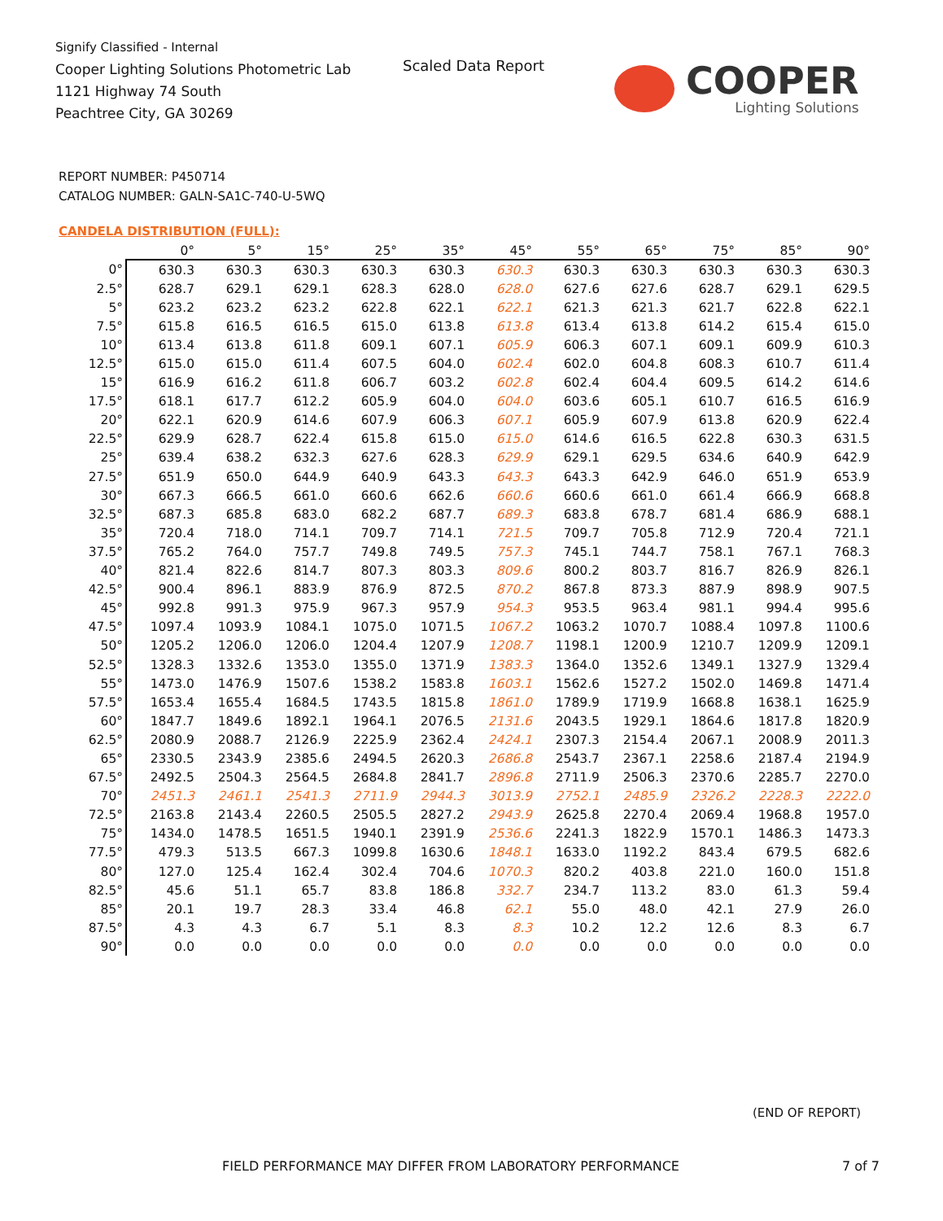Signify Classified - Internal
Cooper Lighting Solutions Photometric Lab
1121 Highway 74 South
Peachtree City, GA 30269
Scaled Data Report
COOPER
Lighting Solutions
REPORT NUMBER: P450714
CATALOG NUMBER: GALN-SA1C-740-U-5WQ
CANDELA DISTRIBUTION (FULL):
| | 0° | 5° | 15° | 25° | 35° | 45° | 55° | 65° | 75° | 85° | 90° |
| --- | --- | --- | --- | --- | --- | --- | --- | --- | --- | --- | --- |
| 0° | 630.3 | 630.3 | 630.3 | 630.3 | 630.3 | 630.3 | 630.3 | 630.3 | 630.3 | 630.3 | 630.3 |
| 2.5° | 628.7 | 629.1 | 629.1 | 628.3 | 628.0 | 628.0 | 627.6 | 627.6 | 628.7 | 629.1 | 629.5 |
| 5° | 623.2 | 623.2 | 623.2 | 622.8 | 622.1 | 622.1 | 621.3 | 621.3 | 621.7 | 622.8 | 622.1 |
| 7.5° | 615.8 | 616.5 | 616.5 | 615.0 | 613.8 | 613.8 | 613.4 | 613.8 | 614.2 | 615.4 | 615.0 |
| 10° | 613.4 | 613.8 | 611.8 | 609.1 | 607.1 | 605.9 | 606.3 | 607.1 | 609.1 | 609.9 | 610.3 |
| 12.5° | 615.0 | 615.0 | 611.4 | 607.5 | 604.0 | 602.4 | 602.0 | 604.8 | 608.3 | 610.7 | 611.4 |
| 15° | 616.9 | 616.2 | 611.8 | 606.7 | 603.2 | 602.8 | 602.4 | 604.4 | 609.5 | 614.2 | 614.6 |
| 17.5° | 618.1 | 617.7 | 612.2 | 605.9 | 604.0 | 604.0 | 603.6 | 605.1 | 610.7 | 616.5 | 616.9 |
| 20° | 622.1 | 620.9 | 614.6 | 607.9 | 606.3 | 607.1 | 605.9 | 607.9 | 613.8 | 620.9 | 622.4 |
| 22.5° | 629.9 | 628.7 | 622.4 | 615.8 | 615.0 | 615.0 | 614.6 | 616.5 | 622.8 | 630.3 | 631.5 |
| 25° | 639.4 | 638.2 | 632.3 | 627.6 | 628.3 | 629.9 | 629.1 | 629.5 | 634.6 | 640.9 | 642.9 |
| 27.5° | 651.9 | 650.0 | 644.9 | 640.9 | 643.3 | 643.3 | 643.3 | 642.9 | 646.0 | 651.9 | 653.9 |
| 30° | 667.3 | 666.5 | 661.0 | 660.6 | 662.6 | 660.6 | 660.6 | 661.0 | 661.4 | 666.9 | 668.8 |
| 32.5° | 687.3 | 685.8 | 683.0 | 682.2 | 687.7 | 689.3 | 683.8 | 678.7 | 681.4 | 686.9 | 688.1 |
| 35° | 720.4 | 718.0 | 714.1 | 709.7 | 714.1 | 721.5 | 709.7 | 705.8 | 712.9 | 720.4 | 721.1 |
| 37.5° | 765.2 | 764.0 | 757.7 | 749.8 | 749.5 | 757.3 | 745.1 | 744.7 | 758.1 | 767.1 | 768.3 |
| 40° | 821.4 | 822.6 | 814.7 | 807.3 | 803.3 | 809.6 | 800.2 | 803.7 | 816.7 | 826.9 | 826.1 |
| 42.5° | 900.4 | 896.1 | 883.9 | 876.9 | 872.5 | 870.2 | 867.8 | 873.3 | 887.9 | 898.9 | 907.5 |
| 45° | 992.8 | 991.3 | 975.9 | 967.3 | 957.9 | 954.3 | 953.5 | 963.4 | 981.1 | 994.4 | 995.6 |
| 47.5° | 1097.4 | 1093.9 | 1084.1 | 1075.0 | 1071.5 | 1067.2 | 1063.2 | 1070.7 | 1088.4 | 1097.8 | 1100.6 |
| 50° | 1205.2 | 1206.0 | 1206.0 | 1204.4 | 1207.9 | 1208.7 | 1198.1 | 1200.9 | 1210.7 | 1209.9 | 1209.1 |
| 52.5° | 1328.3 | 1332.6 | 1353.0 | 1355.0 | 1371.9 | 1383.3 | 1364.0 | 1352.6 | 1349.1 | 1327.9 | 1329.4 |
| 55° | 1473.0 | 1476.9 | 1507.6 | 1538.2 | 1583.8 | 1603.1 | 1562.6 | 1527.2 | 1502.0 | 1469.8 | 1471.4 |
| 57.5° | 1653.4 | 1655.4 | 1684.5 | 1743.5 | 1815.8 | 1861.0 | 1789.9 | 1719.9 | 1668.8 | 1638.1 | 1625.9 |
| 60° | 1847.7 | 1849.6 | 1892.1 | 1964.1 | 2076.5 | 2131.6 | 2043.5 | 1929.1 | 1864.6 | 1817.8 | 1820.9 |
| 62.5° | 2080.9 | 2088.7 | 2126.9 | 2225.9 | 2362.4 | 2424.1 | 2307.3 | 2154.4 | 2067.1 | 2008.9 | 2011.3 |
| 65° | 2330.5 | 2343.9 | 2385.6 | 2494.5 | 2620.3 | 2686.8 | 2543.7 | 2367.1 | 2258.6 | 2187.4 | 2194.9 |
| 67.5° | 2492.5 | 2504.3 | 2564.5 | 2684.8 | 2841.7 | 2896.8 | 2711.9 | 2506.3 | 2370.6 | 2285.7 | 2270.0 |
| 70° | 2451.3 | 2461.1 | 2541.3 | 2711.9 | 2944.3 | 3013.9 | 2752.1 | 2485.9 | 2326.2 | 2228.3 | 2222.0 |
| 72.5° | 2163.8 | 2143.4 | 2260.5 | 2505.5 | 2827.2 | 2943.9 | 2625.8 | 2270.4 | 2069.4 | 1968.8 | 1957.0 |
| 75° | 1434.0 | 1478.5 | 1651.5 | 1940.1 | 2391.9 | 2536.6 | 2241.3 | 1822.9 | 1570.1 | 1486.3 | 1473.3 |
| 77.5° | 479.3 | 513.5 | 667.3 | 1099.8 | 1630.6 | 1848.1 | 1633.0 | 1192.2 | 843.4 | 679.5 | 682.6 |
| 80° | 127.0 | 125.4 | 162.4 | 302.4 | 704.6 | 1070.3 | 820.2 | 403.8 | 221.0 | 160.0 | 151.8 |
| 82.5° | 45.6 | 51.1 | 65.7 | 83.8 | 186.8 | 332.7 | 234.7 | 113.2 | 83.0 | 61.3 | 59.4 |
| 85° | 20.1 | 19.7 | 28.3 | 33.4 | 46.8 | 62.1 | 55.0 | 48.0 | 42.1 | 27.9 | 26.0 |
| 87.5° | 4.3 | 4.3 | 6.7 | 5.1 | 8.3 | 8.3 | 10.2 | 12.2 | 12.6 | 8.3 | 6.7 |
| 90° | 0.0 | 0.0 | 0.0 | 0.0 | 0.0 | 0.0 | 0.0 | 0.0 | 0.0 | 0.0 | 0.0 |
(END OF REPORT)
FIELD PERFORMANCE MAY DIFFER FROM LABORATORY PERFORMANCE
7 of 7